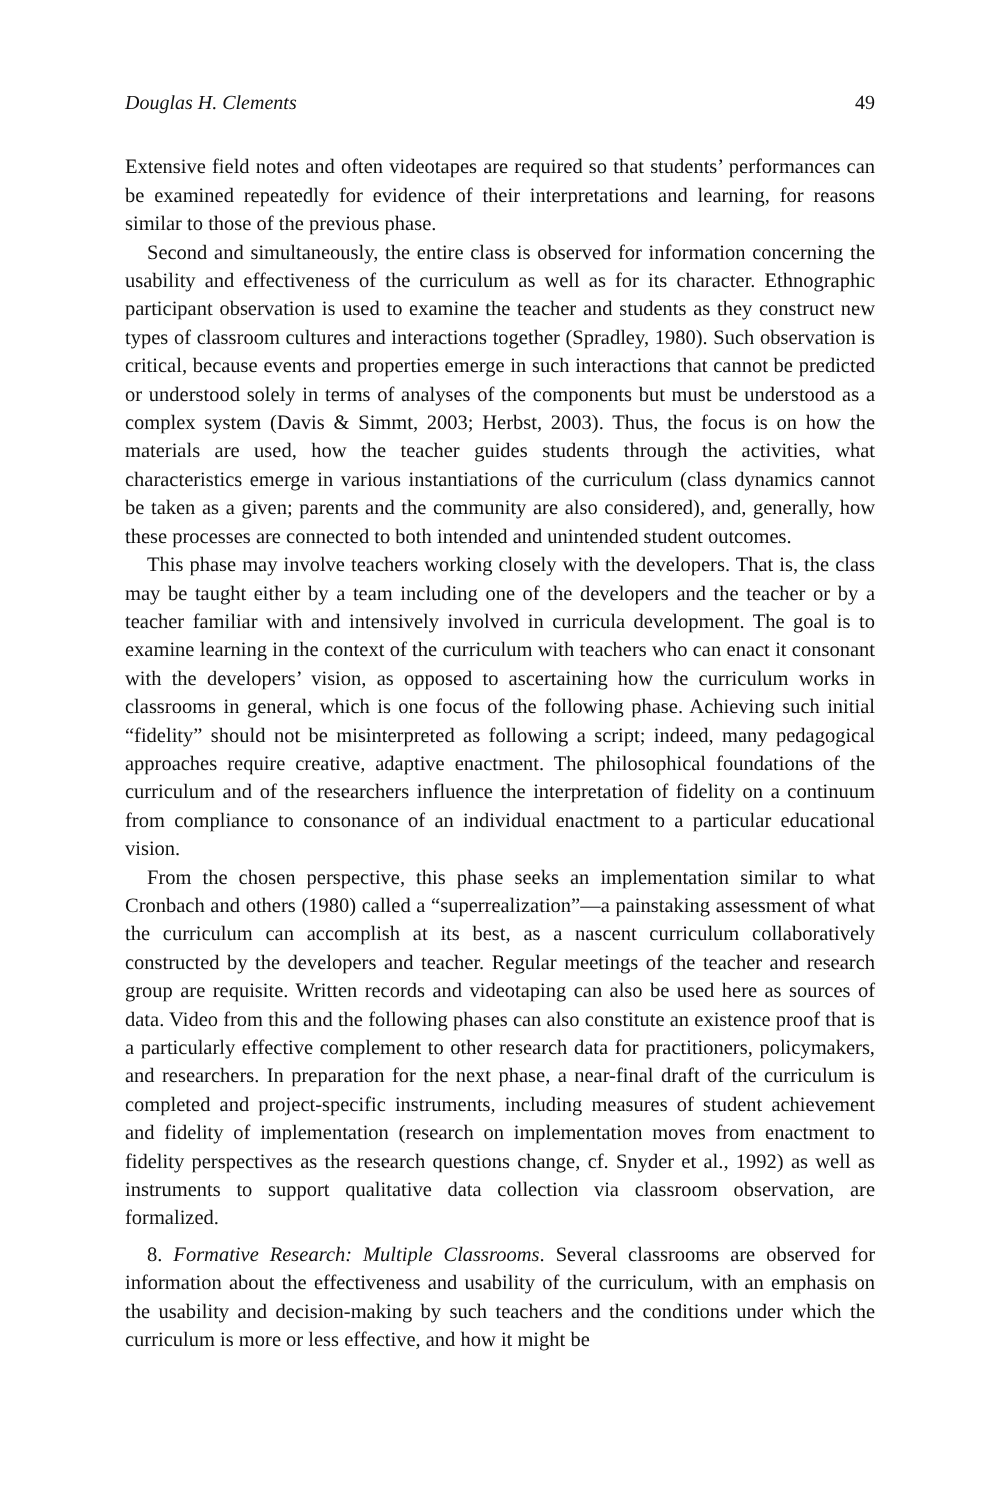Douglas H. Clements 49
Extensive field notes and often videotapes are required so that students’ performances can be examined repeatedly for evidence of their interpretations and learning, for reasons similar to those of the previous phase.
Second and simultaneously, the entire class is observed for information concerning the usability and effectiveness of the curriculum as well as for its character. Ethnographic participant observation is used to examine the teacher and students as they construct new types of classroom cultures and interactions together (Spradley, 1980). Such observation is critical, because events and properties emerge in such interactions that cannot be predicted or understood solely in terms of analyses of the components but must be understood as a complex system (Davis & Simmt, 2003; Herbst, 2003). Thus, the focus is on how the materials are used, how the teacher guides students through the activities, what characteristics emerge in various instantiations of the curriculum (class dynamics cannot be taken as a given; parents and the community are also considered), and, generally, how these processes are connected to both intended and unintended student outcomes.
This phase may involve teachers working closely with the developers. That is, the class may be taught either by a team including one of the developers and the teacher or by a teacher familiar with and intensively involved in curricula development. The goal is to examine learning in the context of the curriculum with teachers who can enact it consonant with the developers’ vision, as opposed to ascertaining how the curriculum works in classrooms in general, which is one focus of the following phase. Achieving such initial “fidelity” should not be misinterpreted as following a script; indeed, many pedagogical approaches require creative, adaptive enactment. The philosophical foundations of the curriculum and of the researchers influence the interpretation of fidelity on a continuum from compliance to consonance of an individual enactment to a particular educational vision.
From the chosen perspective, this phase seeks an implementation similar to what Cronbach and others (1980) called a “superrealization”—a painstaking assessment of what the curriculum can accomplish at its best, as a nascent curriculum collaboratively constructed by the developers and teacher. Regular meetings of the teacher and research group are requisite. Written records and videotaping can also be used here as sources of data. Video from this and the following phases can also constitute an existence proof that is a particularly effective complement to other research data for practitioners, policymakers, and researchers. In preparation for the next phase, a near-final draft of the curriculum is completed and project-specific instruments, including measures of student achievement and fidelity of implementation (research on implementation moves from enactment to fidelity perspectives as the research questions change, cf. Snyder et al., 1992) as well as instruments to support qualitative data collection via classroom observation, are formalized.
8. Formative Research: Multiple Classrooms. Several classrooms are observed for information about the effectiveness and usability of the curriculum, with an emphasis on the usability and decision-making by such teachers and the conditions under which the curriculum is more or less effective, and how it might be